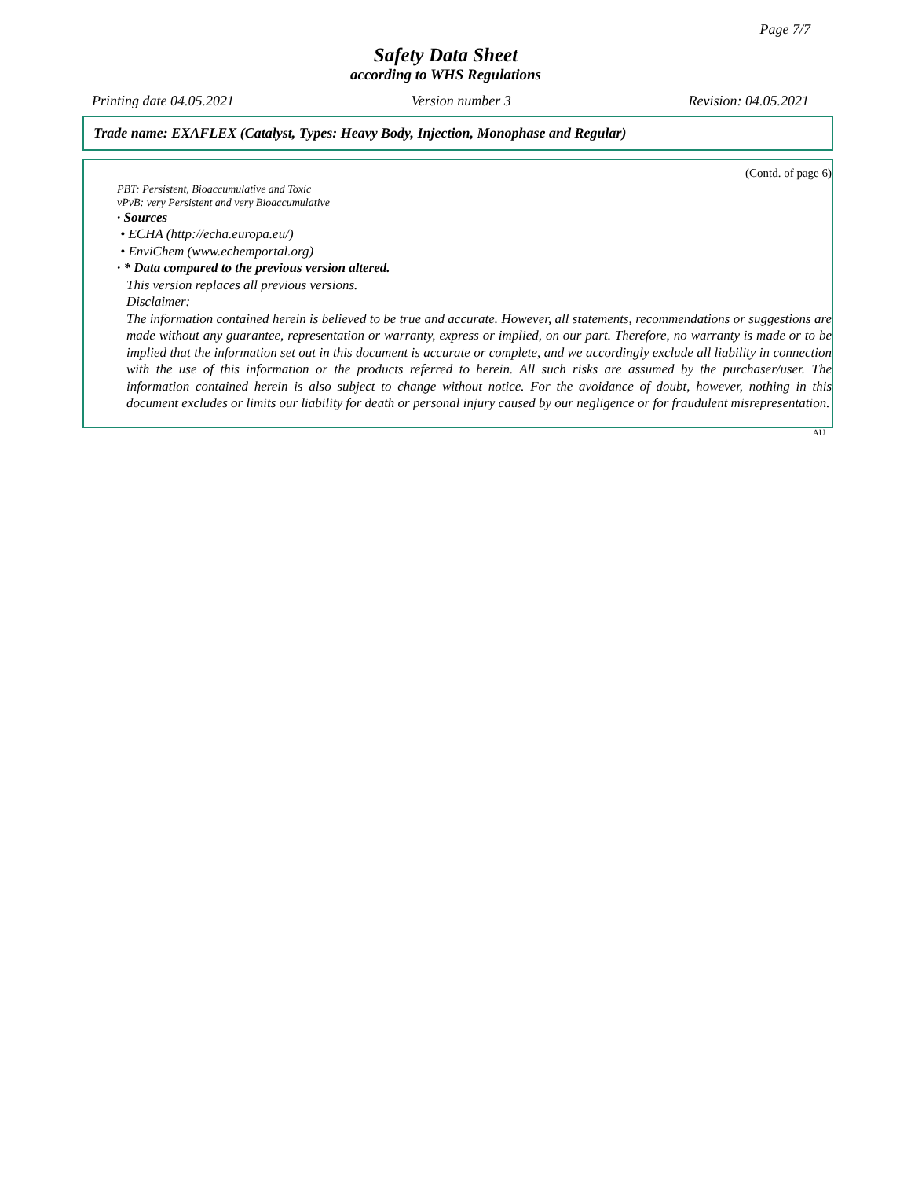Page 7/7
Safety Data Sheet
according to WHS Regulations
Printing date 04.05.2021 Version number 3 Revision: 04.05.2021
Trade name: EXAFLEX (Catalyst, Types: Heavy Body, Injection, Monophase and Regular)
(Contd. of page 6)
PBT: Persistent, Bioaccumulative and Toxic
vPvB: very Persistent and very Bioaccumulative
· Sources
• ECHA (http://echa.europa.eu/)
• EnviChem (www.echemportal.org)
· * Data compared to the previous version altered.
This version replaces all previous versions.
Disclaimer:
The information contained herein is believed to be true and accurate. However, all statements, recommendations or suggestions are made without any guarantee, representation or warranty, express or implied, on our part. Therefore, no warranty is made or to be implied that the information set out in this document is accurate or complete, and we accordingly exclude all liability in connection with the use of this information or the products referred to herein. All such risks are assumed by the purchaser/user. The information contained herein is also subject to change without notice. For the avoidance of doubt, however, nothing in this document excludes or limits our liability for death or personal injury caused by our negligence or for fraudulent misrepresentation.
AU